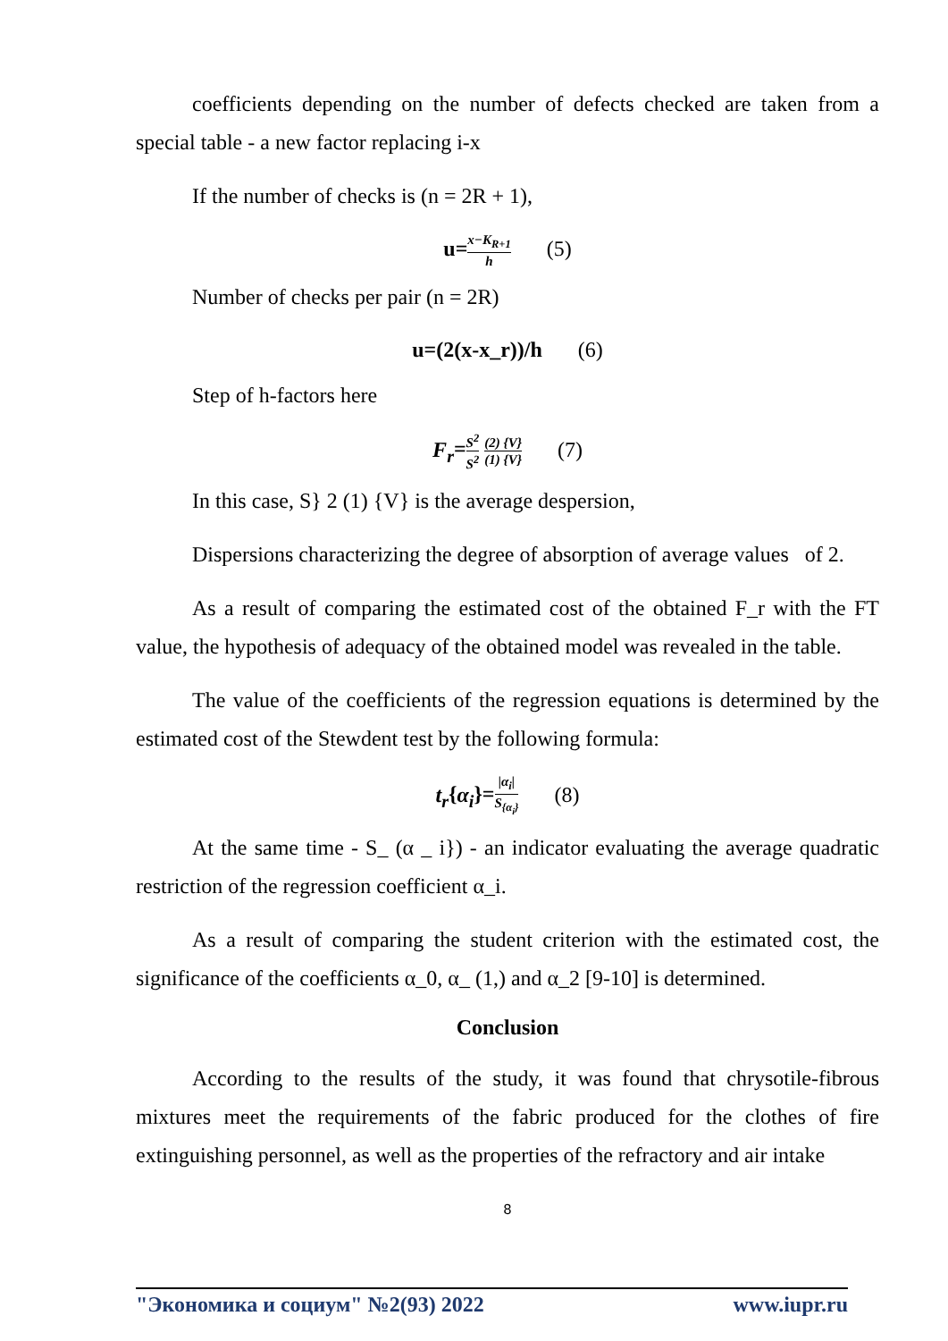coefficients depending on the number of defects checked are taken from a special table - a new factor replacing i-x
If the number of checks is (n = 2R + 1),
u=x−K<sub>R+1</sub> h (5)
Number of checks per pair (n = 2R)
u=(2(x-x_r))/h (6)
Step of h-factors here
F<sub>r</sub>=S<sup>2</sup> S<sup>2</sup> (2) {V} (1) {V} (7)
In this case, S} 2 (1) {V} is the average despersion,
Dispersions characterizing the degree of absorption of average values of 2.
As a result of comparing the estimated cost of the obtained F_r with the FT value, the hypothesis of adequacy of the obtained model was revealed in the table.
The value of the coefficients of the regression equations is determined by the estimated cost of the Stewdent test by the following formula:
t<sub>r</sub>{α<sub>i</sub>}=|α<sub>i</sub>| S<sub>{α<sub>i</sub>}</sub> (8)
At the same time - S_ (α _ i}) - an indicator evaluating the average quadratic restriction of the regression coefficient α_i.
As a result of comparing the student criterion with the estimated cost, the significance of the coefficients α_0, α_ (1,) and α_2 [9-10] is determined.
Conclusion
According to the results of the study, it was found that chrysotile-fibrous mixtures meet the requirements of the fabric produced for the clothes of fire extinguishing personnel, as well as the properties of the refractory and air intake
8
"Экономика и социум" №2(93) 2022 www.iupr.ru